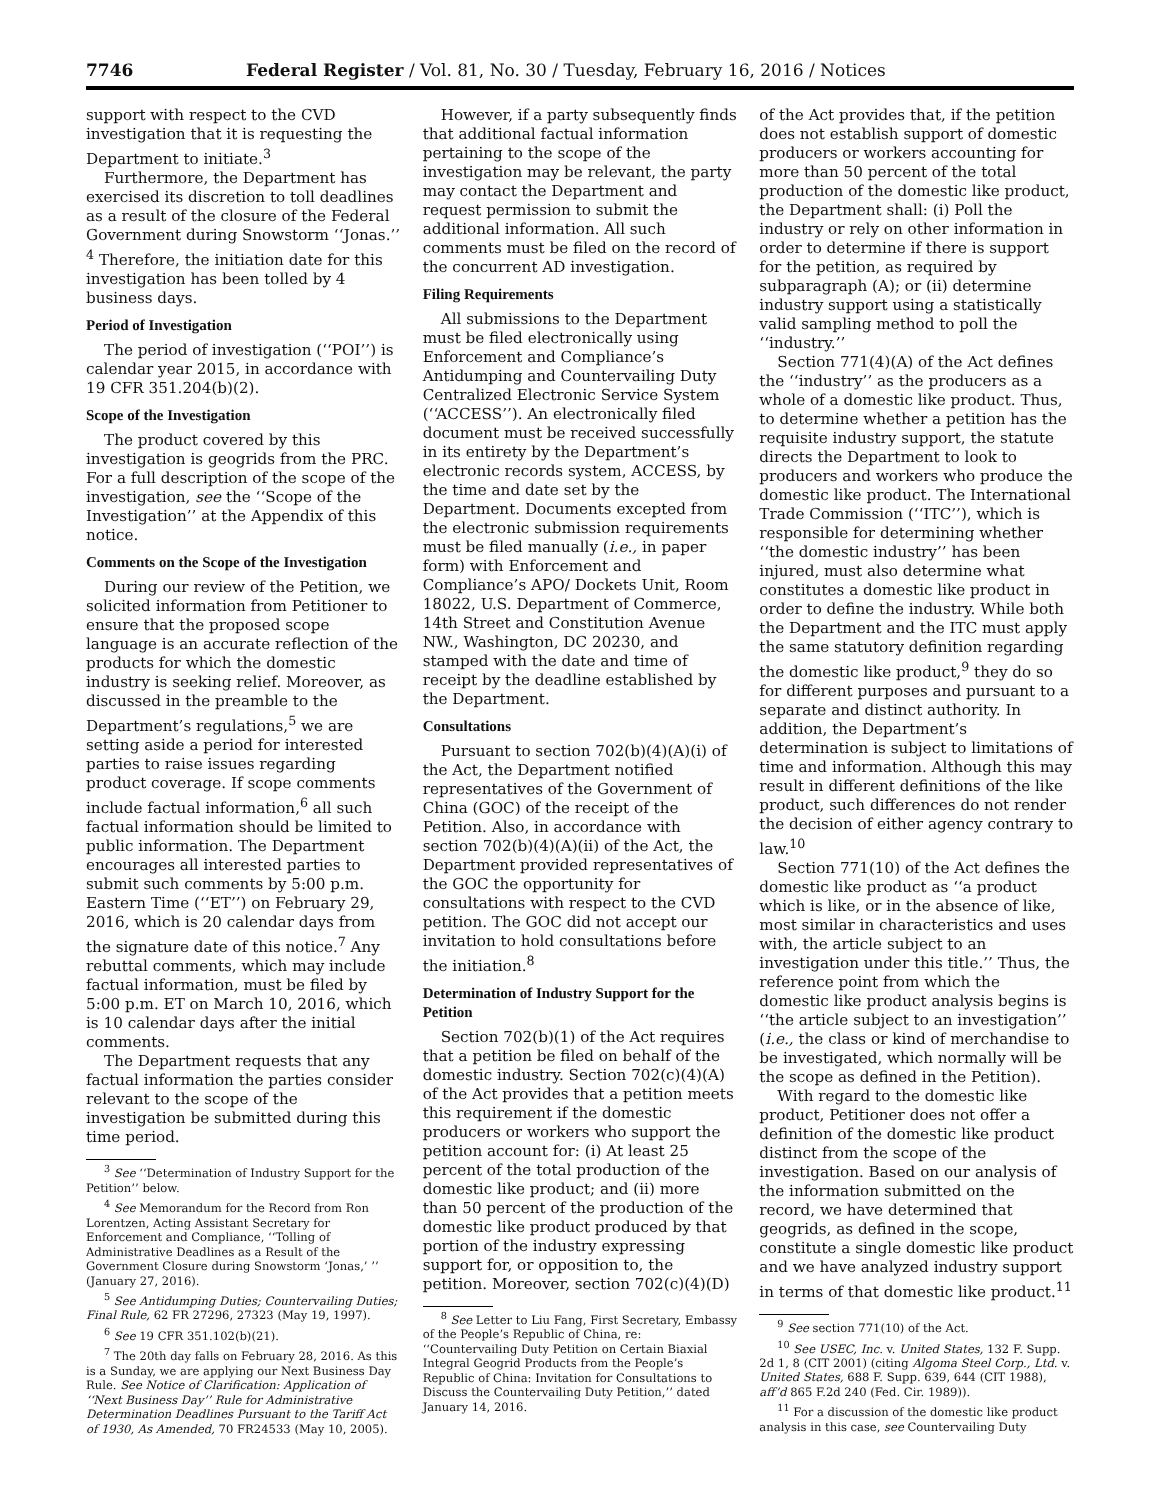7746 Federal Register / Vol. 81, No. 30 / Tuesday, February 16, 2016 / Notices
support with respect to the CVD investigation that it is requesting the Department to initiate.<sup>3</sup>
Furthermore, the Department has exercised its discretion to toll deadlines as a result of the closure of the Federal Government during Snowstorm ‘‘Jonas.’’ <sup>4</sup> Therefore, the initiation date for this investigation has been tolled by 4 business days.
Period of Investigation
The period of investigation (‘‘POI’’) is calendar year 2015, in accordance with 19 CFR 351.204(b)(2).
Scope of the Investigation
The product covered by this investigation is geogrids from the PRC. For a full description of the scope of the investigation, see the ‘‘Scope of the Investigation’’ at the Appendix of this notice.
Comments on the Scope of the Investigation
During our review of the Petition, we solicited information from Petitioner to ensure that the proposed scope language is an accurate reflection of the products for which the domestic industry is seeking relief. Moreover, as discussed in the preamble to the Department’s regulations,<sup>5</sup> we are setting aside a period for interested parties to raise issues regarding product coverage. If scope comments include factual information,<sup>6</sup> all such factual information should be limited to public information. The Department encourages all interested parties to submit such comments by 5:00 p.m. Eastern Time (‘‘ET’’) on February 29, 2016, which is 20 calendar days from the signature date of this notice.<sup>7</sup> Any rebuttal comments, which may include factual information, must be filed by 5:00 p.m. ET on March 10, 2016, which is 10 calendar days after the initial comments.
The Department requests that any factual information the parties consider relevant to the scope of the investigation be submitted during this time period.
<sup>3</sup> See ‘‘Determination of Industry Support for the Petition’’ below.
<sup>4</sup> See Memorandum for the Record from Ron Lorentzen, Acting Assistant Secretary for Enforcement and Compliance, ‘‘Tolling of Administrative Deadlines as a Result of the Government Closure during Snowstorm ‘Jonas,’ ’’ (January 27, 2016).
<sup>5</sup> See Antidumping Duties; Countervailing Duties; Final Rule, 62 FR 27296, 27323 (May 19, 1997).
<sup>6</sup> See 19 CFR 351.102(b)(21).
<sup>7</sup> The 20th day falls on February 28, 2016. As this is a Sunday, we are applying our Next Business Day Rule. See Notice of Clarification: Application of ‘‘Next Business Day’’ Rule for Administrative Determination Deadlines Pursuant to the Tariff Act of 1930, As Amended, 70 FR24533 (May 10, 2005).
However, if a party subsequently finds that additional factual information pertaining to the scope of the investigation may be relevant, the party may contact the Department and request permission to submit the additional information. All such comments must be filed on the record of the concurrent AD investigation.
Filing Requirements
All submissions to the Department must be filed electronically using Enforcement and Compliance’s Antidumping and Countervailing Duty Centralized Electronic Service System (‘‘ACCESS’’). An electronically filed document must be received successfully in its entirety by the Department’s electronic records system, ACCESS, by the time and date set by the Department. Documents excepted from the electronic submission requirements must be filed manually (i.e., in paper form) with Enforcement and Compliance’s APO/ Dockets Unit, Room 18022, U.S. Department of Commerce, 14th Street and Constitution Avenue NW., Washington, DC 20230, and stamped with the date and time of receipt by the deadline established by the Department.
Consultations
Pursuant to section 702(b)(4)(A)(i) of the Act, the Department notified representatives of the Government of China (GOC) of the receipt of the Petition. Also, in accordance with section 702(b)(4)(A)(ii) of the Act, the Department provided representatives of the GOC the opportunity for consultations with respect to the CVD petition. The GOC did not accept our invitation to hold consultations before the initiation.<sup>8</sup>
Determination of Industry Support for the Petition
Section 702(b)(1) of the Act requires that a petition be filed on behalf of the domestic industry. Section 702(c)(4)(A) of the Act provides that a petition meets this requirement if the domestic producers or workers who support the petition account for: (i) At least 25 percent of the total production of the domestic like product; and (ii) more than 50 percent of the production of the domestic like product produced by that portion of the industry expressing support for, or opposition to, the petition. Moreover, section 702(c)(4)(D)
<sup>8</sup> See Letter to Liu Fang, First Secretary, Embassy of the People’s Republic of China, re: ‘‘Countervailing Duty Petition on Certain Biaxial Integral Geogrid Products from the People’s Republic of China: Invitation for Consultations to Discuss the Countervailing Duty Petition,’’ dated January 14, 2016.
of the Act provides that, if the petition does not establish support of domestic producers or workers accounting for more than 50 percent of the total production of the domestic like product, the Department shall: (i) Poll the industry or rely on other information in order to determine if there is support for the petition, as required by subparagraph (A); or (ii) determine industry support using a statistically valid sampling method to poll the ‘‘industry.’’
Section 771(4)(A) of the Act defines the ‘‘industry’’ as the producers as a whole of a domestic like product. Thus, to determine whether a petition has the requisite industry support, the statute directs the Department to look to producers and workers who produce the domestic like product. The International Trade Commission (‘‘ITC’’), which is responsible for determining whether ‘‘the domestic industry’’ has been injured, must also determine what constitutes a domestic like product in order to define the industry. While both the Department and the ITC must apply the same statutory definition regarding the domestic like product,<sup>9</sup> they do so for different purposes and pursuant to a separate and distinct authority. In addition, the Department’s determination is subject to limitations of time and information. Although this may result in different definitions of the like product, such differences do not render the decision of either agency contrary to law.<sup>10</sup>
Section 771(10) of the Act defines the domestic like product as ‘‘a product which is like, or in the absence of like, most similar in characteristics and uses with, the article subject to an investigation under this title.’’ Thus, the reference point from which the domestic like product analysis begins is ‘‘the article subject to an investigation’’ (i.e., the class or kind of merchandise to be investigated, which normally will be the scope as defined in the Petition).
With regard to the domestic like product, Petitioner does not offer a definition of the domestic like product distinct from the scope of the investigation. Based on our analysis of the information submitted on the record, we have determined that geogrids, as defined in the scope, constitute a single domestic like product and we have analyzed industry support in terms of that domestic like product.<sup>11</sup>
<sup>9</sup> See section 771(10) of the Act.
<sup>10</sup> See USEC, Inc. v. United States, 132 F. Supp. 2d 1, 8 (CIT 2001) (citing Algoma Steel Corp., Ltd. v. United States, 688 F. Supp. 639, 644 (CIT 1988), aff’d 865 F.2d 240 (Fed. Cir. 1989)).
<sup>11</sup> For a discussion of the domestic like product analysis in this case, see Countervailing Duty